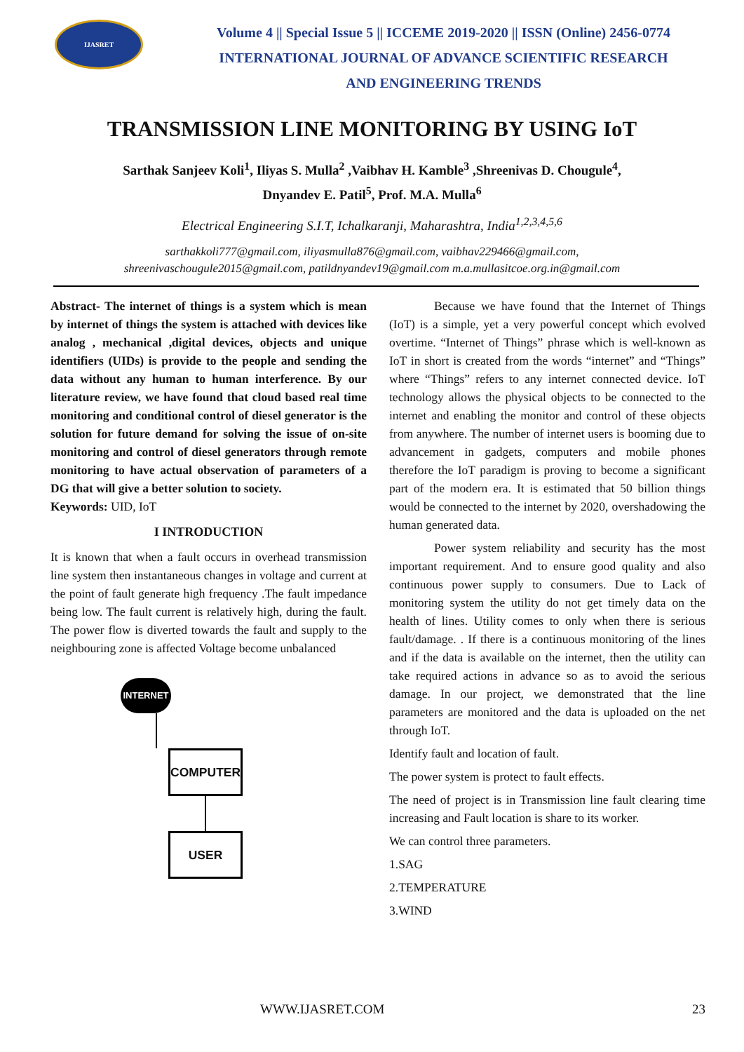IJASRET
Volume 4 || Special Issue 5 || ICCEME 2019-2020 || ISSN (Online) 2456-0774
INTERNATIONAL JOURNAL OF ADVANCE SCIENTIFIC RESEARCH
AND ENGINEERING TRENDS
TRANSMISSION LINE MONITORING BY USING IoT
Sarthak Sanjeev Koli<sup>1</sup>, Iliyas S. Mulla<sup>2</sup> ,Vaibhav H. Kamble<sup>3</sup> ,Shreenivas D. Chougule<sup>4</sup>,
Dnyandev E. Patil<sup>5</sup>, Prof. M.A. Mulla<sup>6</sup>
Electrical Engineering S.I.T, Ichalkaranji, Maharashtra, India<sup>1,2,3,4,5,6</sup>
sarthakkoli777@gmail.com, iliyasmulla876@gmail.com, vaibhav229466@gmail.com,
shreenivaschougule2015@gmail.com, patildnyandev19@gmail.com m.a.mullasitcoe.org.in@gmail.com
Abstract- The internet of things is a system which is mean by internet of things the system is attached with devices like analog , mechanical ,digital devices, objects and unique identifiers (UIDs) is provide to the people and sending the data without any human to human interference. By our literature review, we have found that cloud based real time monitoring and conditional control of diesel generator is the solution for future demand for solving the issue of on-site monitoring and control of diesel generators through remote monitoring to have actual observation of parameters of a DG that will give a better solution to society.
Keywords: UID, IoT
I INTRODUCTION
It is known that when a fault occurs in overhead transmission line system then instantaneous changes in voltage and current at the point of fault generate high frequency .The fault impedance being low. The fault current is relatively high, during the fault. The power flow is diverted towards the fault and supply to the neighbouring zone is affected Voltage become unbalanced
INTERNET
COMPUTER
USER
Because we have found that the Internet of Things (IoT) is a simple, yet a very powerful concept which evolved overtime. “Internet of Things” phrase which is well-known as IoT in short is created from the words “internet” and “Things” where “Things” refers to any internet connected device. IoT technology allows the physical objects to be connected to the internet and enabling the monitor and control of these objects from anywhere. The number of internet users is booming due to advancement in gadgets, computers and mobile phones therefore the IoT paradigm is proving to become a significant part of the modern era. It is estimated that 50 billion things would be connected to the internet by 2020, overshadowing the human generated data.
Power system reliability and security has the most important requirement. And to ensure good quality and also continuous power supply to consumers. Due to Lack of monitoring system the utility do not get timely data on the health of lines. Utility comes to only when there is serious fault/damage. . If there is a continuous monitoring of the lines and if the data is available on the internet, then the utility can take required actions in advance so as to avoid the serious damage. In our project, we demonstrated that the line parameters are monitored and the data is uploaded on the net through IoT.
Identify fault and location of fault.
The power system is protect to fault effects.
The need of project is in Transmission line fault clearing time increasing and Fault location is share to its worker.
We can control three parameters.
1.SAG
2.TEMPERATURE
3.WIND
WWW.IJASRET.COM 23